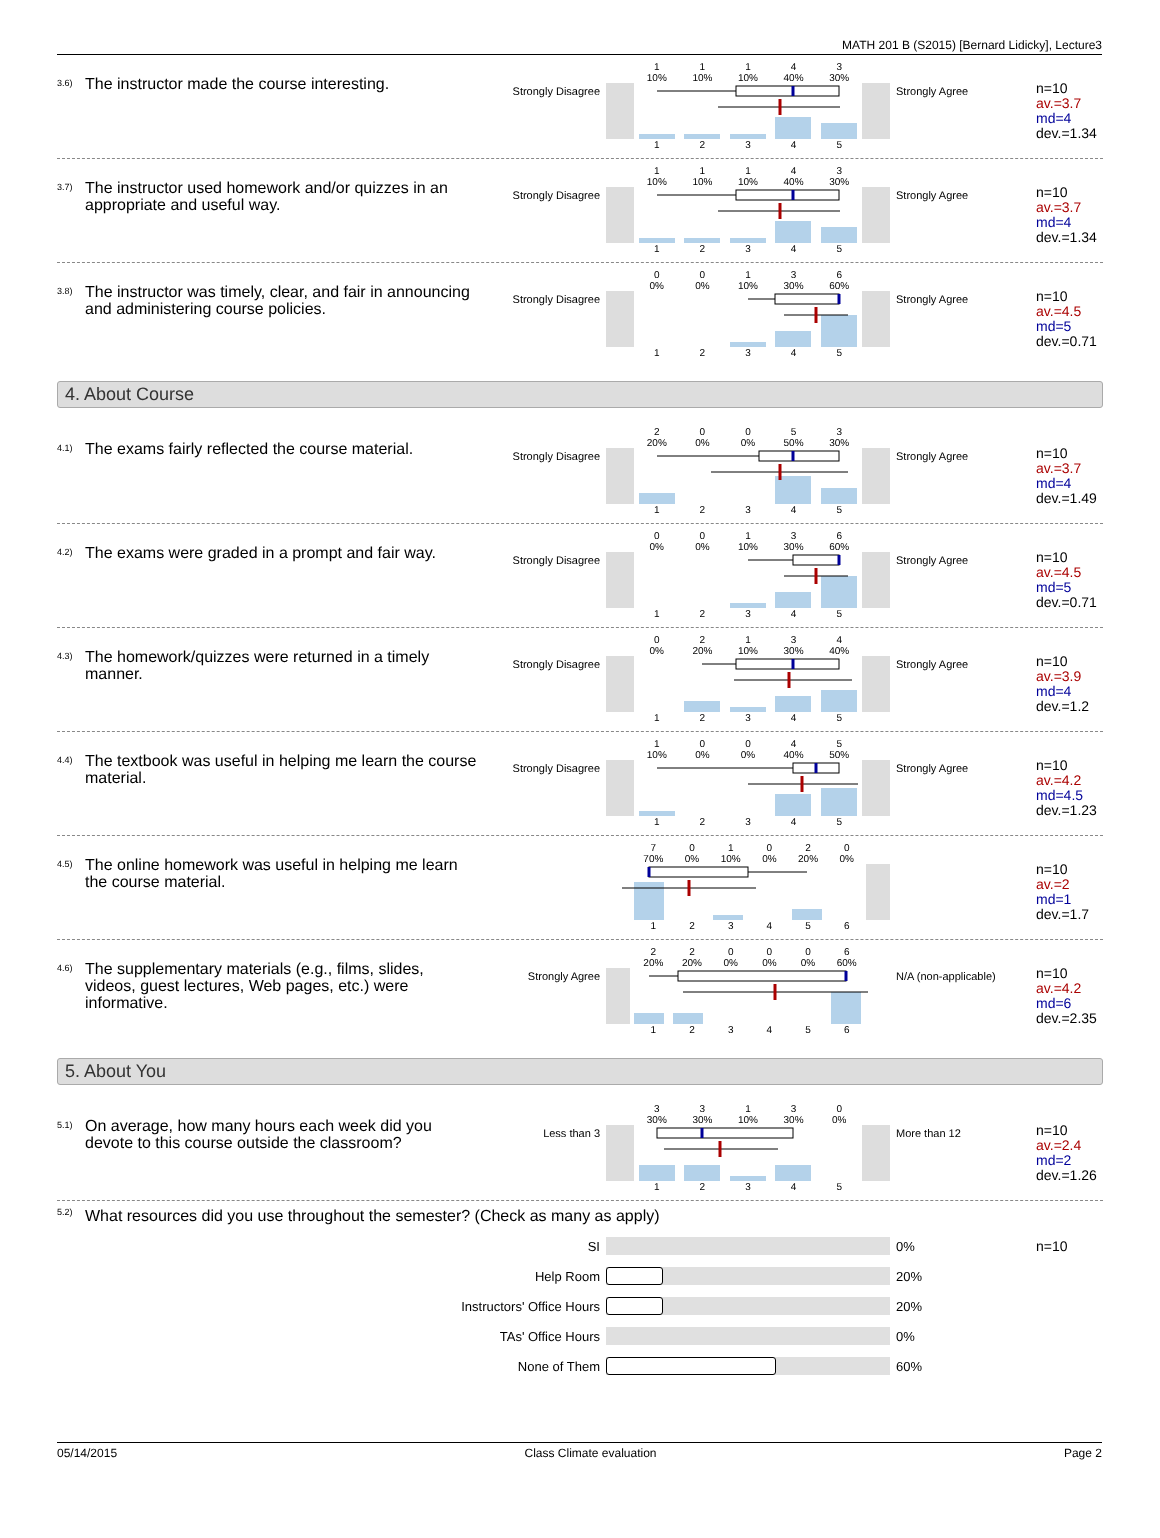MATH 201 B (S2015) [Bernard Lidicky], Lecture3
<sup>3.6)</sup> The instructor made the course interesting.
Strongly Disagree
1
10% 1
10% 1
10% 4
40% 3
30%
1 2 3 4 5
Strongly Agree
n=10
av.=3.7
md=4
dev.=1.34
<sup>3.7)</sup> The instructor used homework and/or quizzes in an appropriate and useful way.
Strongly Disagree
1
10% 1
10% 1
10% 4
40% 3
30%
1 2 3 4 5
Strongly Agree
n=10
av.=3.7
md=4
dev.=1.34
<sup>3.8)</sup> The instructor was timely, clear, and fair in announcing and administering course policies.
Strongly Disagree
0
0% 0
0% 1
10% 3
30% 6
60%
1 2 3 4 5
Strongly Agree
n=10
av.=4.5
md=5
dev.=0.71
4. About Course
<sup>4.1)</sup> The exams fairly reflected the course material.
Strongly Disagree
2
20% 0
0% 0
0% 5
50% 3
30%
1 2 3 4 5
Strongly Agree
n=10
av.=3.7
md=4
dev.=1.49
<sup>4.2)</sup> The exams were graded in a prompt and fair way.
Strongly Disagree
0
0% 0
0% 1
10% 3
30% 6
60%
1 2 3 4 5
Strongly Agree
n=10
av.=4.5
md=5
dev.=0.71
<sup>4.3)</sup> The homework/quizzes were returned in a timely manner.
Strongly Disagree
0
0% 2
20% 1
10% 3
30% 4
40%
1 2 3 4 5
Strongly Agree
n=10
av.=3.9
md=4
dev.=1.2
<sup>4.4)</sup> The textbook was useful in helping me learn the course material.
Strongly Disagree
1
10% 0
0% 0
0% 4
40% 5
50%
1 2 3 4 5
Strongly Agree
n=10
av.=4.2
md=4.5
dev.=1.23
<sup>4.5)</sup> The online homework was useful in helping me learn the course material.
7
70% 0
0% 1
10% 0
0% 2
20% 0
0%
1 2 3 4 5 6
n=10
av.=2
md=1
dev.=1.7
<sup>4.6)</sup> The supplementary materials (e.g., films, slides, videos, guest lectures, Web pages, etc.) were informative.
Strongly Agree
2
20% 2
20% 0
0% 0
0% 0
0% 6
60%
1 2 3 4 5 6
N/A (non-applicable)
n=10
av.=4.2
md=6
dev.=2.35
5. About You
<sup>5.1)</sup> On average, how many hours each week did you devote to this course outside the classroom?
Less than 3
3
30% 3
30% 1
10% 3
30% 0
0%
1 2 3 4 5
More than 12
n=10
av.=2.4
md=2
dev.=1.26
<sup>5.2)</sup> What resources did you use throughout the semester? (Check as many as apply)
SI 0% n=10
Help Room 20%
Instructors' Office Hours 20%
TAs' Office Hours 0%
None of Them 60%
05/14/2015 Class Climate evaluation Page 2